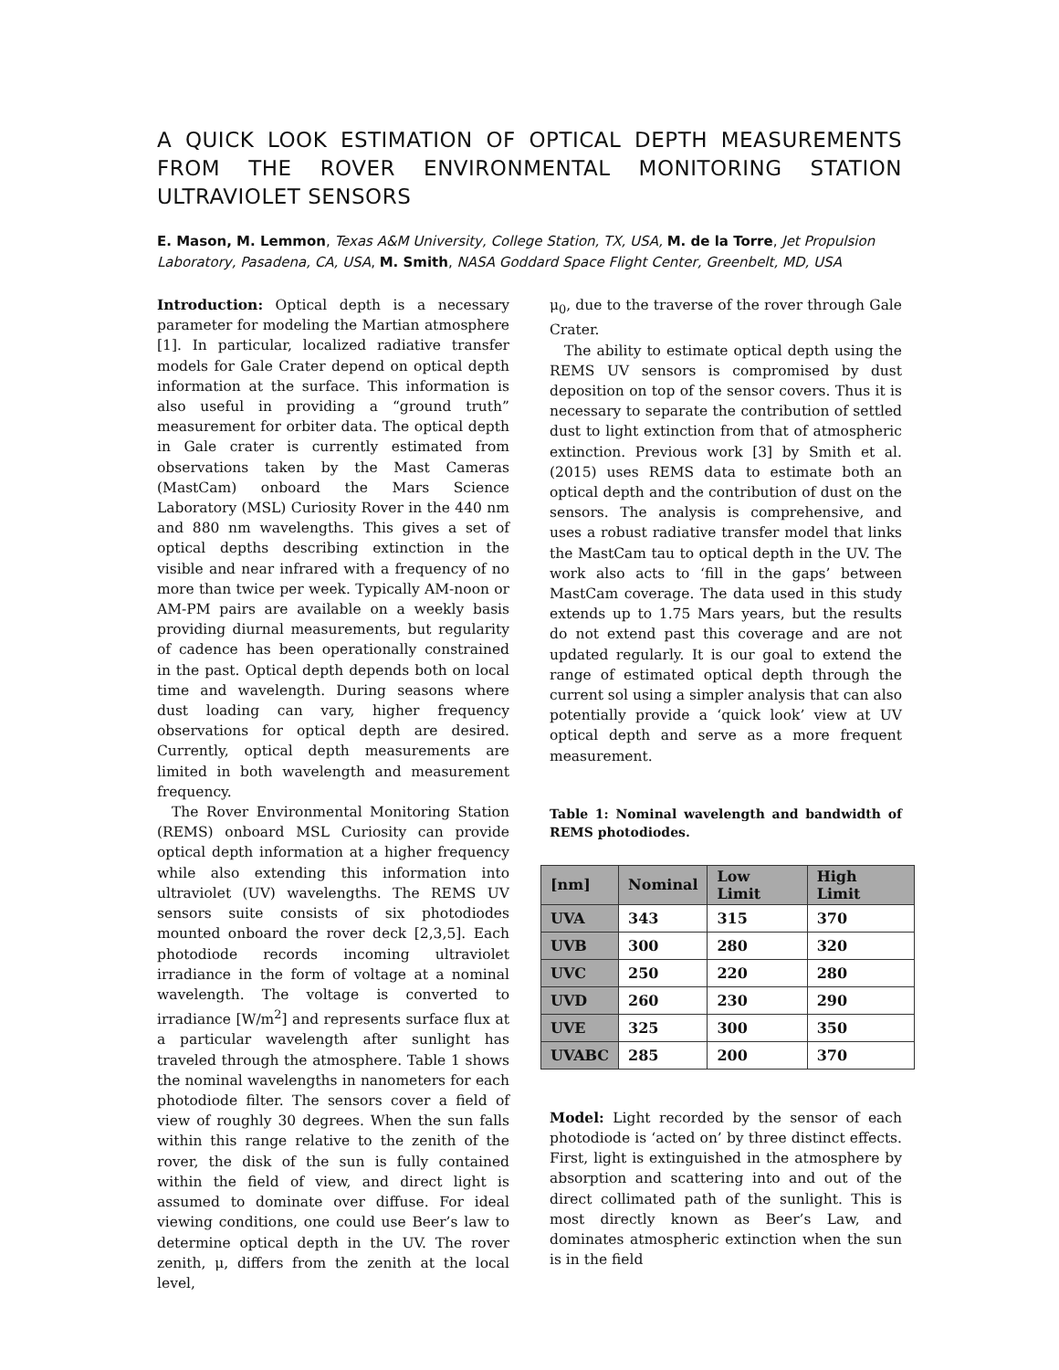A QUICK LOOK ESTIMATION OF OPTICAL DEPTH MEASUREMENTS FROM THE ROVER ENVIRONMENTAL MONITORING STATION ULTRAVIOLET SENSORS
E. Mason, M. Lemmon, Texas A&M University, College Station, TX, USA, M. de la Torre, Jet Propulsion Laboratory, Pasadena, CA, USA, M. Smith, NASA Goddard Space Flight Center, Greenbelt, MD, USA
Introduction: Optical depth is a necessary parameter for modeling the Martian atmosphere [1]. In particular, localized radiative transfer models for Gale Crater depend on optical depth information at the surface. This information is also useful in providing a “ground truth” measurement for orbiter data. The optical depth in Gale crater is currently estimated from observations taken by the Mast Cameras (MastCam) onboard the Mars Science Laboratory (MSL) Curiosity Rover in the 440 nm and 880 nm wavelengths. This gives a set of optical depths describing extinction in the visible and near infrared with a frequency of no more than twice per week. Typically AM-noon or AM-PM pairs are available on a weekly basis providing diurnal measurements, but regularity of cadence has been operationally constrained in the past. Optical depth depends both on local time and wavelength. During seasons where dust loading can vary, higher frequency observations for optical depth are desired. Currently, optical depth measurements are limited in both wavelength and measurement frequency.
The Rover Environmental Monitoring Station (REMS) onboard MSL Curiosity can provide optical depth information at a higher frequency while also extending this information into ultraviolet (UV) wavelengths. The REMS UV sensors suite consists of six photodiodes mounted onboard the rover deck [2,3,5]. Each photodiode records incoming ultraviolet irradiance in the form of voltage at a nominal wavelength. The voltage is converted to irradiance [W/m<sup>2</sup>] and represents surface flux at a particular wavelength after sunlight has traveled through the atmosphere. Table 1 shows the nominal wavelengths in nanometers for each photodiode filter. The sensors cover a field of view of roughly 30 degrees. When the sun falls within this range relative to the zenith of the rover, the disk of the sun is fully contained within the field of view, and direct light is assumed to dominate over diffuse. For ideal viewing conditions, one could use Beer’s law to determine optical depth in the UV. The rover zenith, μ, differs from the zenith at the local level,
μ<sub>0</sub>, due to the traverse of the rover through Gale Crater.
The ability to estimate optical depth using the REMS UV sensors is compromised by dust deposition on top of the sensor covers. Thus it is necessary to separate the contribution of settled dust to light extinction from that of atmospheric extinction. Previous work [3] by Smith et al. (2015) uses REMS data to estimate both an optical depth and the contribution of dust on the sensors. The analysis is comprehensive, and uses a robust radiative transfer model that links the MastCam tau to optical depth in the UV. The work also acts to ‘fill in the gaps’ between MastCam coverage. The data used in this study extends up to 1.75 Mars years, but the results do not extend past this coverage and are not updated regularly. It is our goal to extend the range of estimated optical depth through the current sol using a simpler analysis that can also potentially provide a ‘quick look’ view at UV optical depth and serve as a more frequent measurement.
Table 1: Nominal wavelength and bandwidth of REMS photodiodes.
| [nm] | Nominal | Low Limit | High Limit |
| --- | --- | --- | --- |
| UVA | 343 | 315 | 370 |
| UVB | 300 | 280 | 320 |
| UVC | 250 | 220 | 280 |
| UVD | 260 | 230 | 290 |
| UVE | 325 | 300 | 350 |
| UVABC | 285 | 200 | 370 |
Model: Light recorded by the sensor of each photodiode is ‘acted on’ by three distinct effects. First, light is extinguished in the atmosphere by absorption and scattering into and out of the direct collimated path of the sunlight. This is most directly known as Beer’s Law, and dominates atmospheric extinction when the sun is in the field